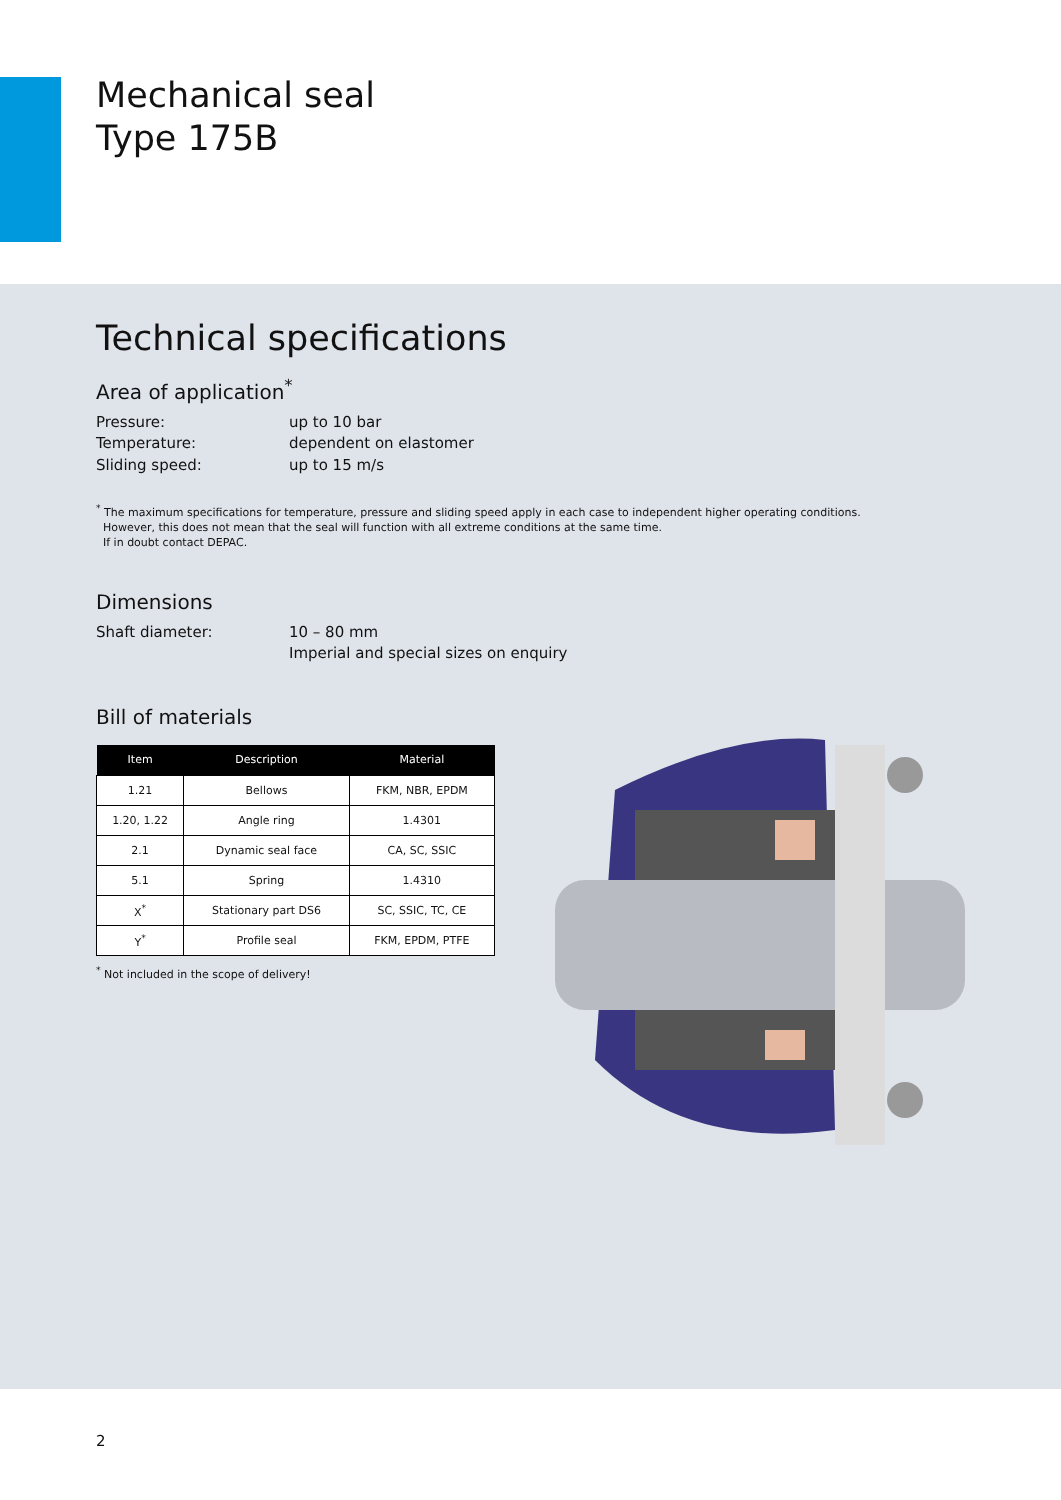Mechanical seal
Type 175B
Technical specifications
Area of application<sup>*</sup>
Pressure: up to 10 bar
Temperature: dependent on elastomer
Sliding speed: up to 15 m/s
<sup>*</sup> The maximum specifications for temperature, pressure and sliding speed apply in each case to independent higher operating conditions.
However, this does not mean that the seal will function with all extreme conditions at the same time.
If in doubt contact DEPAC.
Dimensions
Shaft diameter: 10 – 80 mm
Imperial and special sizes on enquiry
Bill of materials
| Item | Description | Material |
| --- | --- | --- |
| 1.21 | Bellows | FKM, NBR, EPDM |
| 1.20, 1.22 | Angle ring | 1.4301 |
| 2.1 | Dynamic seal face | CA, SC, SSIC |
| 5.1 | Spring | 1.4310 |
| X<sup>*</sup> | Stationary part DS6 | SC, SSIC, TC, CE |
| Y<sup>*</sup> | Profile seal | FKM, EPDM, PTFE |
<sup>*</sup> Not included in the scope of delivery!
2